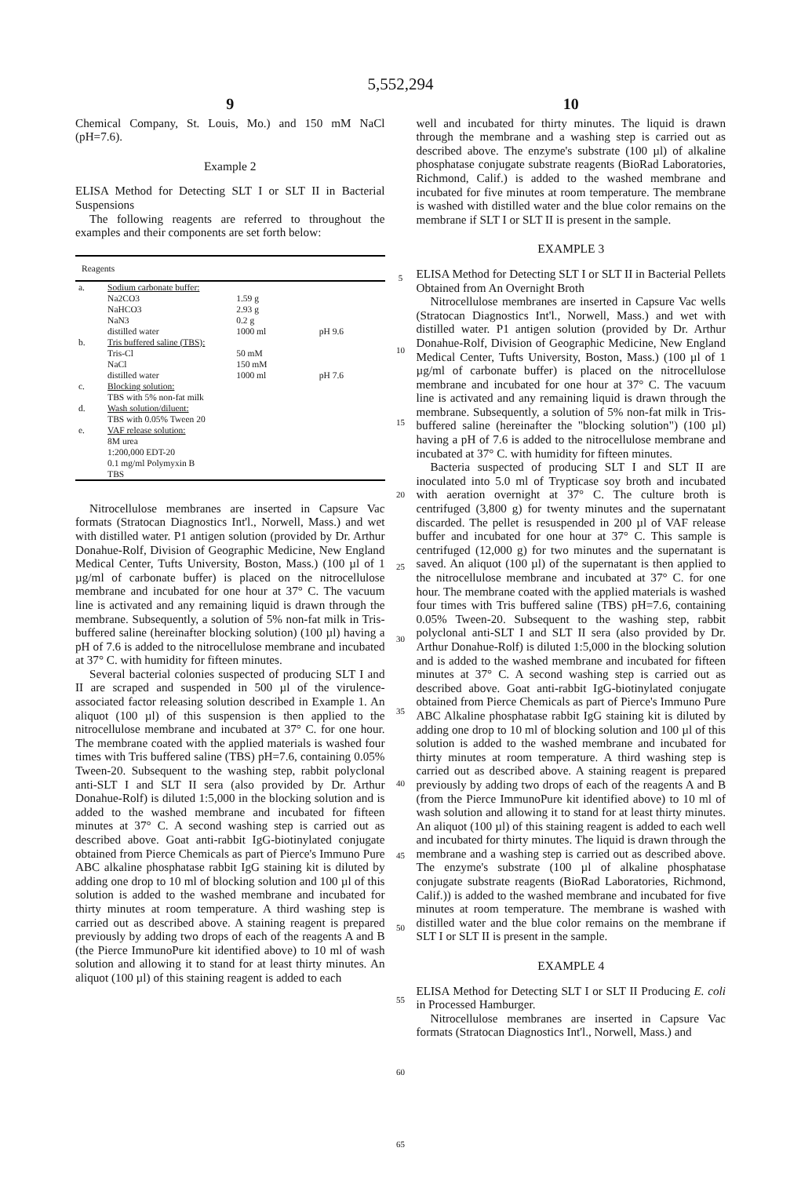5,552,294
9
Chemical Company, St. Louis, Mo.) and 150 mM NaCl (pH=7.6).
Example 2
ELISA Method for Detecting SLT I or SLT II in Bacterial Suspensions
The following reagents are referred to throughout the examples and their components are set forth below:
| Reagents | | | |
| --- | --- | --- | --- |
| a. | Sodium carbonate buffer: | | |
| | Na2CO3 | 1.59 g | |
| | NaHCO3 | 2.93 g | |
| | NaN3 | 0.2 g | |
| | distilled water | 1000 ml | pH 9.6 |
| b. | Tris buffered saline (TBS): | | |
| | Tris-Cl | 50 mM | |
| | NaCl | 150 mM | |
| | distilled water | 1000 ml | pH 7.6 |
| c. | Blocking solution: | | |
| | TBS with 5% non-fat milk | | |
| d. | Wash solution/diluent: | | |
| | TBS with 0.05% Tween 20 | | |
| e. | VAF release solution: | | |
| | 8M urea | | |
| | 1:200,000 EDT-20 | | |
| | 0.1 mg/ml Polymyxin B | | |
| | TBS | | |
Nitrocellulose membranes are inserted in Capsure Vac formats (Stratocan Diagnostics Int'l., Norwell, Mass.) and wet with distilled water. P1 antigen solution (provided by Dr. Arthur Donahue-Rolf, Division of Geographic Medicine, New England Medical Center, Tufts University, Boston, Mass.) (100 µl of 1 µg/ml of carbonate buffer) is placed on the nitrocellulose membrane and incubated for one hour at 37° C. The vacuum line is activated and any remaining liquid is drawn through the membrane. Subsequently, a solution of 5% non-fat milk in Tris-buffered saline (hereinafter blocking solution) (100 µl) having a pH of 7.6 is added to the nitrocellulose membrane and incubated at 37° C. with humidity for fifteen minutes.
Several bacterial colonies suspected of producing SLT I and II are scraped and suspended in 500 µl of the virulence-associated factor releasing solution described in Example 1. An aliquot (100 µl) of this suspension is then applied to the nitrocellulose membrane and incubated at 37° C. for one hour. The membrane coated with the applied materials is washed four times with Tris buffered saline (TBS) pH=7.6, containing 0.05% Tween-20. Subsequent to the washing step, rabbit polyclonal anti-SLT I and SLT II sera (also provided by Dr. Arthur Donahue-Rolf) is diluted 1:5,000 in the blocking solution and is added to the washed membrane and incubated for fifteen minutes at 37° C. A second washing step is carried out as described above. Goat anti-rabbit IgG-biotinylated conjugate obtained from Pierce Chemicals as part of Pierce's Immuno Pure ABC alkaline phosphatase rabbit IgG staining kit is diluted by adding one drop to 10 ml of blocking solution and 100 µl of this solution is added to the washed membrane and incubated for thirty minutes at room temperature. A third washing step is carried out as described above. A staining reagent is prepared previously by adding two drops of each of the reagents A and B (the Pierce ImmunoPure kit identified above) to 10 ml of wash solution and allowing it to stand for at least thirty minutes. An aliquot (100 µl) of this staining reagent is added to each
5
10
15
20
25
30
35
40
45
50
55
60
65
10
well and incubated for thirty minutes. The liquid is drawn through the membrane and a washing step is carried out as described above. The enzyme's substrate (100 µl) of alkaline phosphatase conjugate substrate reagents (BioRad Laboratories, Richmond, Calif.) is added to the washed membrane and incubated for five minutes at room temperature. The membrane is washed with distilled water and the blue color remains on the membrane if SLT I or SLT II is present in the sample.
EXAMPLE 3
ELISA Method for Detecting SLT I or SLT II in Bacterial Pellets Obtained from An Overnight Broth
Nitrocellulose membranes are inserted in Capsure Vac wells (Stratocan Diagnostics Int'l., Norwell, Mass.) and wet with distilled water. P1 antigen solution (provided by Dr. Arthur Donahue-Rolf, Division of Geographic Medicine, New England Medical Center, Tufts University, Boston, Mass.) (100 µl of 1 µg/ml of carbonate buffer) is placed on the nitrocellulose membrane and incubated for one hour at 37° C. The vacuum line is activated and any remaining liquid is drawn through the membrane. Subsequently, a solution of 5% non-fat milk in Tris-buffered saline (hereinafter the "blocking solution") (100 µl) having a pH of 7.6 is added to the nitrocellulose membrane and incubated at 37° C. with humidity for fifteen minutes.
Bacteria suspected of producing SLT I and SLT II are inoculated into 5.0 ml of Trypticase soy broth and incubated with aeration overnight at 37° C. The culture broth is centrifuged (3,800 g) for twenty minutes and the supernatant discarded. The pellet is resuspended in 200 µl of VAF release buffer and incubated for one hour at 37° C. This sample is centrifuged (12,000 g) for two minutes and the supernatant is saved. An aliquot (100 µl) of the supernatant is then applied to the nitrocellulose membrane and incubated at 37° C. for one hour. The membrane coated with the applied materials is washed four times with Tris buffered saline (TBS) pH=7.6, containing 0.05% Tween-20. Subsequent to the washing step, rabbit polyclonal anti-SLT I and SLT II sera (also provided by Dr. Arthur Donahue-Rolf) is diluted 1:5,000 in the blocking solution and is added to the washed membrane and incubated for fifteen minutes at 37° C. A second washing step is carried out as described above. Goat anti-rabbit IgG-biotinylated conjugate obtained from Pierce Chemicals as part of Pierce's Immuno Pure ABC Alkaline phosphatase rabbit IgG staining kit is diluted by adding one drop to 10 ml of blocking solution and 100 µl of this solution is added to the washed membrane and incubated for thirty minutes at room temperature. A third washing step is carried out as described above. A staining reagent is prepared previously by adding two drops of each of the reagents A and B (from the Pierce ImmunoPure kit identified above) to 10 ml of wash solution and allowing it to stand for at least thirty minutes. An aliquot (100 µl) of this staining reagent is added to each well and incubated for thirty minutes. The liquid is drawn through the membrane and a washing step is carried out as described above. The enzyme's substrate (100 µl of alkaline phosphatase conjugate substrate reagents (BioRad Laboratories, Richmond, Calif.)) is added to the washed membrane and incubated for five minutes at room temperature. The membrane is washed with distilled water and the blue color remains on the membrane if SLT I or SLT II is present in the sample.
EXAMPLE 4
ELISA Method for Detecting SLT I or SLT II Producing E. coli in Processed Hamburger.
Nitrocellulose membranes are inserted in Capsure Vac formats (Stratocan Diagnostics Int'l., Norwell, Mass.) and